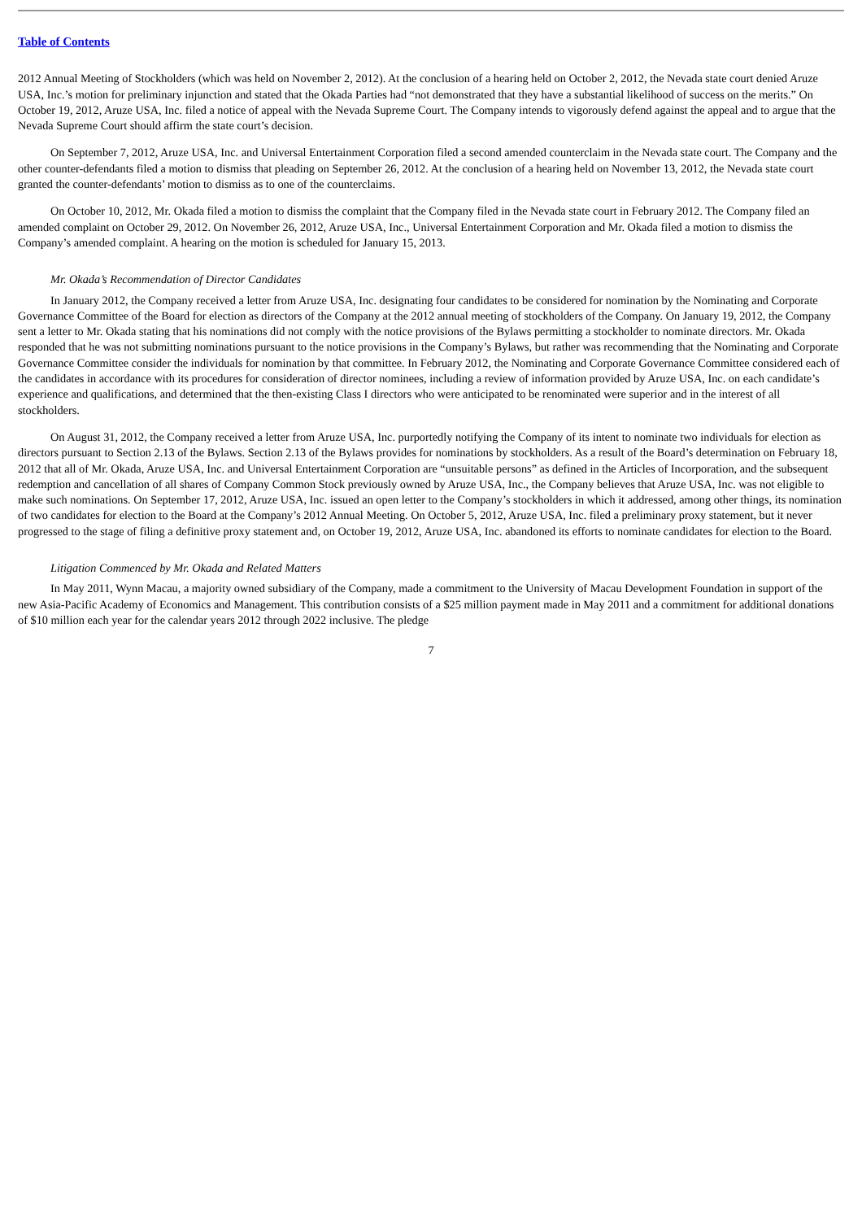Table of Contents
2012 Annual Meeting of Stockholders (which was held on November 2, 2012). At the conclusion of a hearing held on October 2, 2012, the Nevada state court denied Aruze USA, Inc.’s motion for preliminary injunction and stated that the Okada Parties had “not demonstrated that they have a substantial likelihood of success on the merits.” On October 19, 2012, Aruze USA, Inc. filed a notice of appeal with the Nevada Supreme Court. The Company intends to vigorously defend against the appeal and to argue that the Nevada Supreme Court should affirm the state court’s decision.
On September 7, 2012, Aruze USA, Inc. and Universal Entertainment Corporation filed a second amended counterclaim in the Nevada state court. The Company and the other counter-defendants filed a motion to dismiss that pleading on September 26, 2012. At the conclusion of a hearing held on November 13, 2012, the Nevada state court granted the counter-defendants’ motion to dismiss as to one of the counterclaims.
On October 10, 2012, Mr. Okada filed a motion to dismiss the complaint that the Company filed in the Nevada state court in February 2012. The Company filed an amended complaint on October 29, 2012. On November 26, 2012, Aruze USA, Inc., Universal Entertainment Corporation and Mr. Okada filed a motion to dismiss the Company’s amended complaint. A hearing on the motion is scheduled for January 15, 2013.
Mr. Okada’s Recommendation of Director Candidates
In January 2012, the Company received a letter from Aruze USA, Inc. designating four candidates to be considered for nomination by the Nominating and Corporate Governance Committee of the Board for election as directors of the Company at the 2012 annual meeting of stockholders of the Company. On January 19, 2012, the Company sent a letter to Mr. Okada stating that his nominations did not comply with the notice provisions of the Bylaws permitting a stockholder to nominate directors. Mr. Okada responded that he was not submitting nominations pursuant to the notice provisions in the Company’s Bylaws, but rather was recommending that the Nominating and Corporate Governance Committee consider the individuals for nomination by that committee. In February 2012, the Nominating and Corporate Governance Committee considered each of the candidates in accordance with its procedures for consideration of director nominees, including a review of information provided by Aruze USA, Inc. on each candidate’s experience and qualifications, and determined that the then-existing Class I directors who were anticipated to be renominated were superior and in the interest of all stockholders.
On August 31, 2012, the Company received a letter from Aruze USA, Inc. purportedly notifying the Company of its intent to nominate two individuals for election as directors pursuant to Section 2.13 of the Bylaws. Section 2.13 of the Bylaws provides for nominations by stockholders. As a result of the Board’s determination on February 18, 2012 that all of Mr. Okada, Aruze USA, Inc. and Universal Entertainment Corporation are “unsuitable persons” as defined in the Articles of Incorporation, and the subsequent redemption and cancellation of all shares of Company Common Stock previously owned by Aruze USA, Inc., the Company believes that Aruze USA, Inc. was not eligible to make such nominations. On September 17, 2012, Aruze USA, Inc. issued an open letter to the Company’s stockholders in which it addressed, among other things, its nomination of two candidates for election to the Board at the Company’s 2012 Annual Meeting. On October 5, 2012, Aruze USA, Inc. filed a preliminary proxy statement, but it never progressed to the stage of filing a definitive proxy statement and, on October 19, 2012, Aruze USA, Inc. abandoned its efforts to nominate candidates for election to the Board.
Litigation Commenced by Mr. Okada and Related Matters
In May 2011, Wynn Macau, a majority owned subsidiary of the Company, made a commitment to the University of Macau Development Foundation in support of the new Asia-Pacific Academy of Economics and Management. This contribution consists of a $25 million payment made in May 2011 and a commitment for additional donations of $10 million each year for the calendar years 2012 through 2022 inclusive. The pledge
7